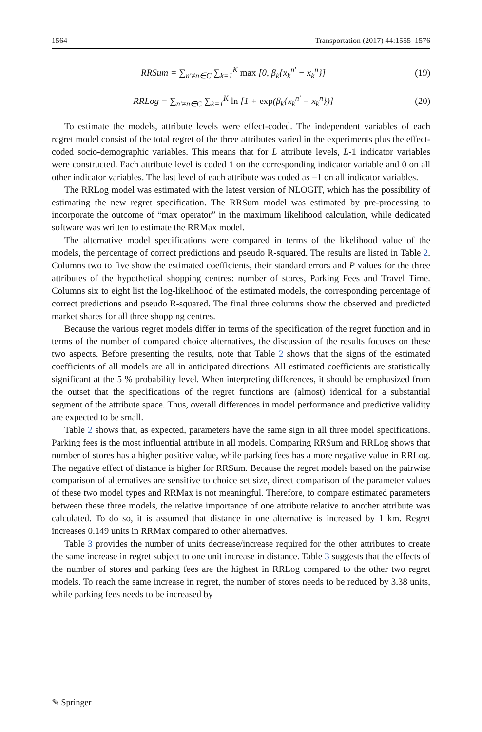1564 Transportation (2017) 44:1555–1576
RRSum = ∑<sub>n′≠n∈C</sub> ∑<sub>k=1</sub><sup>K</sup> max [0, β<sub>k</sub>{x<sub>k</sub><sup>n′</sup> − x<sub>k</sub><sup>n</sup>}] (19)
RRLog = ∑<sub>n′≠n∈C</sub> ∑<sub>k=1</sub><sup>K</sup> ln [1 + exp(β<sub>k</sub>{x<sub>k</sub><sup>n′</sup> − x<sub>k</sub><sup>n</sup>})] (20)
To estimate the models, attribute levels were effect-coded. The independent variables of each regret model consist of the total regret of the three attributes varied in the experiments plus the effect-coded socio-demographic variables. This means that for L attribute levels, L-1 indicator variables were constructed. Each attribute level is coded 1 on the corresponding indicator variable and 0 on all other indicator variables. The last level of each attribute was coded as −1 on all indicator variables.
The RRLog model was estimated with the latest version of NLOGIT, which has the possibility of estimating the new regret specification. The RRSum model was estimated by pre-processing to incorporate the outcome of “max operator” in the maximum likelihood calculation, while dedicated software was written to estimate the RRMax model.
The alternative model specifications were compared in terms of the likelihood value of the models, the percentage of correct predictions and pseudo R-squared. The results are listed in Table 2. Columns two to five show the estimated coefficients, their standard errors and P values for the three attributes of the hypothetical shopping centres: number of stores, Parking Fees and Travel Time. Columns six to eight list the log-likelihood of the estimated models, the corresponding percentage of correct predictions and pseudo R-squared. The final three columns show the observed and predicted market shares for all three shopping centres.
Because the various regret models differ in terms of the specification of the regret function and in terms of the number of compared choice alternatives, the discussion of the results focuses on these two aspects. Before presenting the results, note that Table 2 shows that the signs of the estimated coefficients of all models are all in anticipated directions. All estimated coefficients are statistically significant at the 5 % probability level. When interpreting differences, it should be emphasized from the outset that the specifications of the regret functions are (almost) identical for a substantial segment of the attribute space. Thus, overall differences in model performance and predictive validity are expected to be small.
Table 2 shows that, as expected, parameters have the same sign in all three model specifications. Parking fees is the most influential attribute in all models. Comparing RRSum and RRLog shows that number of stores has a higher positive value, while parking fees has a more negative value in RRLog. The negative effect of distance is higher for RRSum. Because the regret models based on the pairwise comparison of alternatives are sensitive to choice set size, direct comparison of the parameter values of these two model types and RRMax is not meaningful. Therefore, to compare estimated parameters between these three models, the relative importance of one attribute relative to another attribute was calculated. To do so, it is assumed that distance in one alternative is increased by 1 km. Regret increases 0.149 units in RRMax compared to other alternatives.
Table 3 provides the number of units decrease/increase required for the other attributes to create the same increase in regret subject to one unit increase in distance. Table 3 suggests that the effects of the number of stores and parking fees are the highest in RRLog compared to the other two regret models. To reach the same increase in regret, the number of stores needs to be reduced by 3.38 units, while parking fees needs to be increased by
✎ Springer